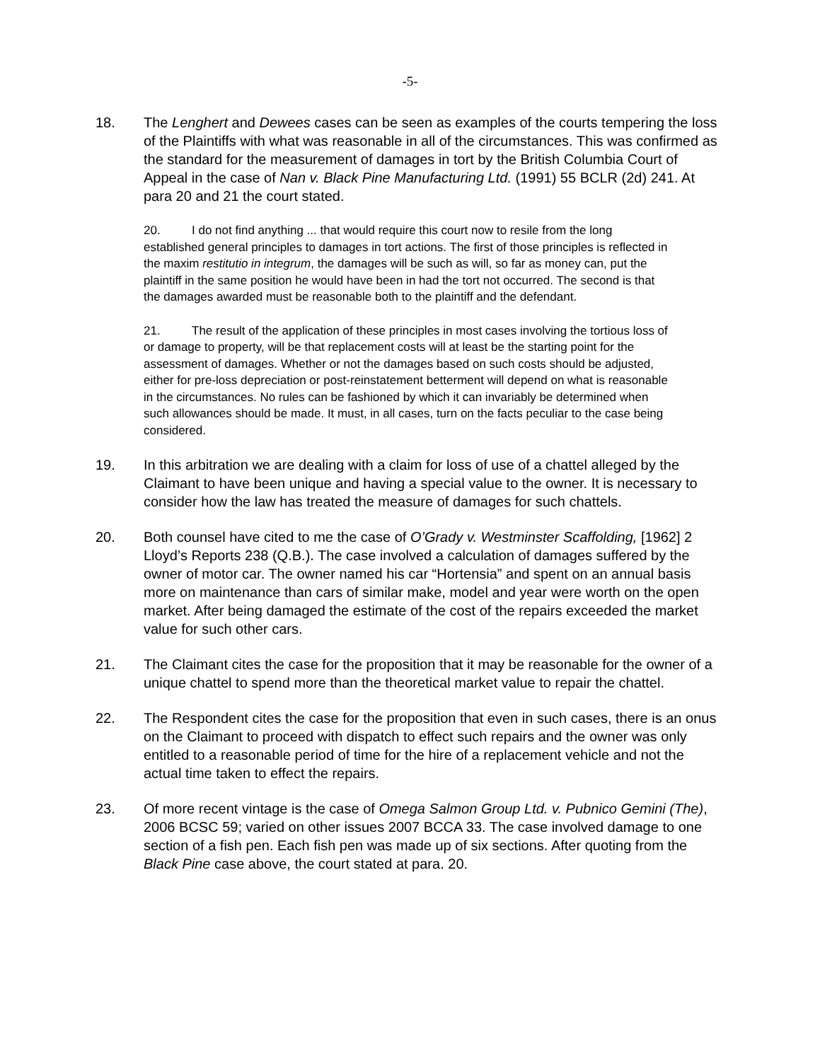-5-
18. The Lenghert and Dewees cases can be seen as examples of the courts tempering the loss of the Plaintiffs with what was reasonable in all of the circumstances. This was confirmed as the standard for the measurement of damages in tort by the British Columbia Court of Appeal in the case of Nan v. Black Pine Manufacturing Ltd. (1991) 55 BCLR (2d) 241. At para 20 and 21 the court stated.
20. I do not find anything ... that would require this court now to resile from the long established general principles to damages in tort actions. The first of those principles is reflected in the maxim restitutio in integrum, the damages will be such as will, so far as money can, put the plaintiff in the same position he would have been in had the tort not occurred. The second is that the damages awarded must be reasonable both to the plaintiff and the defendant.
21. The result of the application of these principles in most cases involving the tortious loss of or damage to property, will be that replacement costs will at least be the starting point for the assessment of damages. Whether or not the damages based on such costs should be adjusted, either for pre-loss depreciation or post-reinstatement betterment will depend on what is reasonable in the circumstances. No rules can be fashioned by which it can invariably be determined when such allowances should be made. It must, in all cases, turn on the facts peculiar to the case being considered.
19. In this arbitration we are dealing with a claim for loss of use of a chattel alleged by the Claimant to have been unique and having a special value to the owner. It is necessary to consider how the law has treated the measure of damages for such chattels.
20. Both counsel have cited to me the case of O’Grady v. Westminster Scaffolding, [1962] 2 Lloyd’s Reports 238 (Q.B.). The case involved a calculation of damages suffered by the owner of motor car. The owner named his car “Hortensia” and spent on an annual basis more on maintenance than cars of similar make, model and year were worth on the open market. After being damaged the estimate of the cost of the repairs exceeded the market value for such other cars.
21. The Claimant cites the case for the proposition that it may be reasonable for the owner of a unique chattel to spend more than the theoretical market value to repair the chattel.
22. The Respondent cites the case for the proposition that even in such cases, there is an onus on the Claimant to proceed with dispatch to effect such repairs and the owner was only entitled to a reasonable period of time for the hire of a replacement vehicle and not the actual time taken to effect the repairs.
23. Of more recent vintage is the case of Omega Salmon Group Ltd. v. Pubnico Gemini (The), 2006 BCSC 59; varied on other issues 2007 BCCA 33. The case involved damage to one section of a fish pen. Each fish pen was made up of six sections. After quoting from the Black Pine case above, the court stated at para. 20.